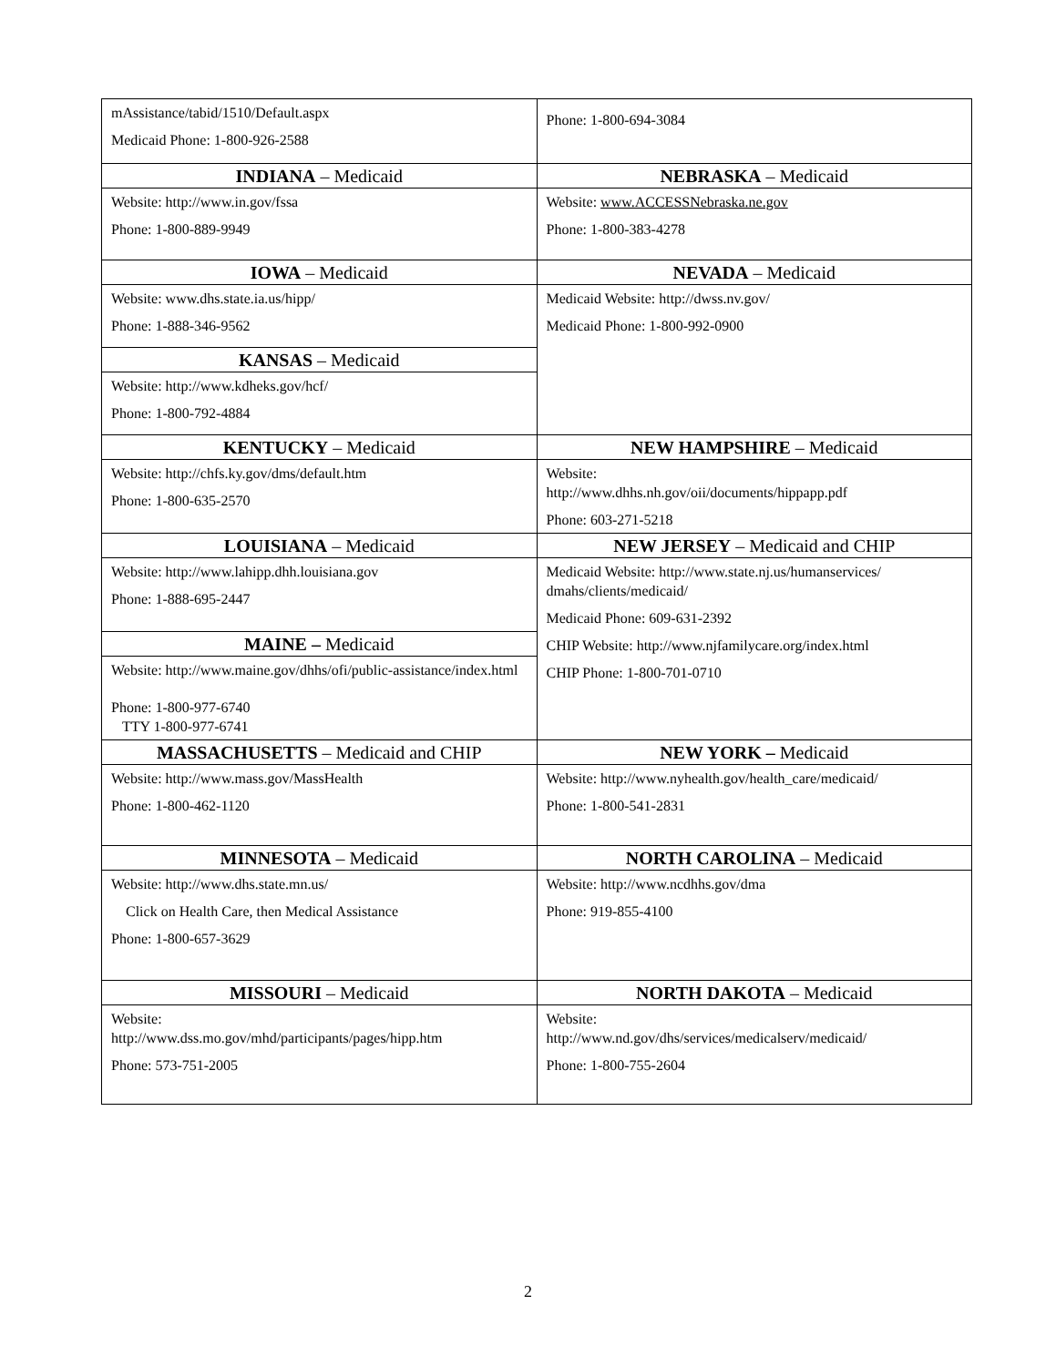| mAssistance/tabid/1510/Default.aspx Medicaid Phone: 1-800-926-2588 | Phone: 1-800-694-3084 |
| INDIANA – Medicaid | NEBRASKA – Medicaid |
| Website: http://www.in.gov/fssa Phone: 1-800-889-9949 | Website: www.ACCESSNebraska.ne.gov Phone: 1-800-383-4278 |
| IOWA – Medicaid | NEVADA – Medicaid |
| Website: www.dhs.state.ia.us/hipp/ Phone: 1-888-346-9562 | Medicaid Website: http://dwss.nv.gov/ Medicaid Phone: 1-800-992-0900 |
| KANSAS – Medicaid | |
| Website: http://www.kdheks.gov/hcf/ Phone: 1-800-792-4884 | |
| KENTUCKY – Medicaid | NEW HAMPSHIRE – Medicaid |
| Website: http://chfs.ky.gov/dms/default.htm Phone: 1-800-635-2570 | Website: http://www.dhhs.nh.gov/oii/documents/hippapp.pdf Phone: 603-271-5218 |
| LOUISIANA – Medicaid | NEW JERSEY – Medicaid and CHIP |
| Website: http://www.lahipp.dhh.louisiana.gov Phone: 1-888-695-2447 | Medicaid Website: http://www.state.nj.us/humanservices/ dmahs/clients/medicaid/ Medicaid Phone: 609-631-2392 CHIP Website: http://www.njfamilycare.org/index.html CHIP Phone: 1-800-701-0710 |
| MAINE – Medicaid | |
| Website: http://www.maine.gov/dhhs/ofi/public-assistance/index.html Phone: 1-800-977-6740 TTY 1-800-977-6741 | |
| MASSACHUSETTS – Medicaid and CHIP | NEW YORK – Medicaid |
| Website: http://www.mass.gov/MassHealth Phone: 1-800-462-1120 | Website: http://www.nyhealth.gov/health_care/medicaid/ Phone: 1-800-541-2831 |
| MINNESOTA – Medicaid | NORTH CAROLINA – Medicaid |
| Website: http://www.dhs.state.mn.us/ Click on Health Care, then Medical Assistance Phone: 1-800-657-3629 | Website: http://www.ncdhhs.gov/dma Phone: 919-855-4100 |
| MISSOURI – Medicaid | NORTH DAKOTA – Medicaid |
| Website: http://www.dss.mo.gov/mhd/participants/pages/hipp.htm Phone: 573-751-2005 | Website: http://www.nd.gov/dhs/services/medicalserv/medicaid/ Phone: 1-800-755-2604 |
2